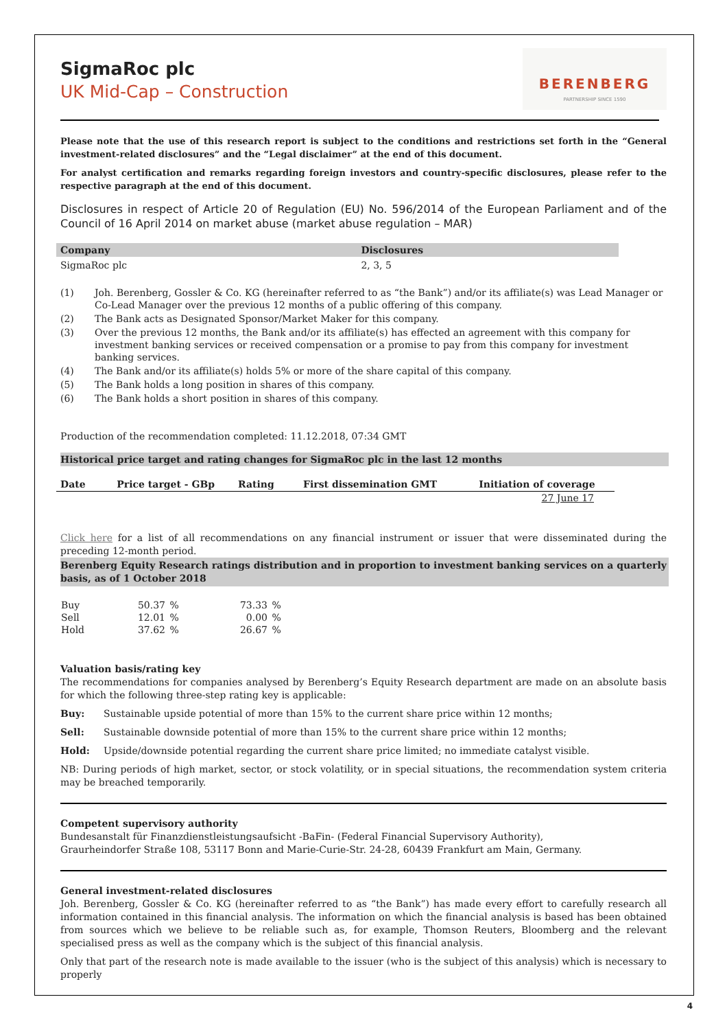SigmaRoc plc
UK Mid-Cap – Construction
BERENBERG
PARTNERSHIP SINCE 1590
Please note that the use of this research report is subject to the conditions and restrictions set forth in the “General investment-related disclosures” and the “Legal disclaimer” at the end of this document.
For analyst certification and remarks regarding foreign investors and country-specific disclosures, please refer to the respective paragraph at the end of this document.
Disclosures in respect of Article 20 of Regulation (EU) No. 596/2014 of the European Parliament and of the Council of 16 April 2014 on market abuse (market abuse regulation – MAR)
| Company | Disclosures |
| --- | --- |
| SigmaRoc plc | 2, 3, 5 |
| (1) | Joh. Berenberg, Gossler & Co. KG (hereinafter referred to as “the Bank”) and/or its affiliate(s) was Lead Manager or Co-Lead Manager over the previous 12 months of a public offering of this company. |
| (2) | The Bank acts as Designated Sponsor/Market Maker for this company. |
| (3) | Over the previous 12 months, the Bank and/or its affiliate(s) has effected an agreement with this company for investment banking services or received compensation or a promise to pay from this company for investment banking services. |
| (4) | The Bank and/or its affiliate(s) holds 5% or more of the share capital of this company. |
| (5) | The Bank holds a long position in shares of this company. |
| (6) | The Bank holds a short position in shares of this company. |
Production of the recommendation completed: 11.12.2018, 07:34 GMT
Historical price target and rating changes for SigmaRoc plc in the last 12 months
| Date | Price target - GBp | Rating | First dissemination GMT | Initiation of coverage |
| --- | --- | --- | --- | --- |
| | | | | 27 June 17 |
Click here for a list of all recommendations on any financial instrument or issuer that were disseminated during the preceding 12-month period.
Berenberg Equity Research ratings distribution and in proportion to investment banking services on a quarterly basis, as of 1 October 2018
| Buy | 50.37 | % | 73.33 | % |
| Sell | 12.01 | % | 0.00 | % |
| Hold | 37.62 | % | 26.67 | % |
Valuation basis/rating key
The recommendations for companies analysed by Berenberg’s Equity Research department are made on an absolute basis for which the following three-step rating key is applicable:
Buy: Sustainable upside potential of more than 15% to the current share price within 12 months;
Sell: Sustainable downside potential of more than 15% to the current share price within 12 months;
Hold: Upside/downside potential regarding the current share price limited; no immediate catalyst visible.
NB: During periods of high market, sector, or stock volatility, or in special situations, the recommendation system criteria may be breached temporarily.
Competent supervisory authority
Bundesanstalt für Finanzdienstleistungsaufsicht -BaFin- (Federal Financial Supervisory Authority),
Graurheindorfer Straße 108, 53117 Bonn and Marie-Curie-Str. 24-28, 60439 Frankfurt am Main, Germany.
General investment-related disclosures
Joh. Berenberg, Gossler & Co. KG (hereinafter referred to as “the Bank”) has made every effort to carefully research all information contained in this financial analysis. The information on which the financial analysis is based has been obtained from sources which we believe to be reliable such as, for example, Thomson Reuters, Bloomberg and the relevant specialised press as well as the company which is the subject of this financial analysis.
Only that part of the research note is made available to the issuer (who is the subject of this analysis) which is necessary to properly
4